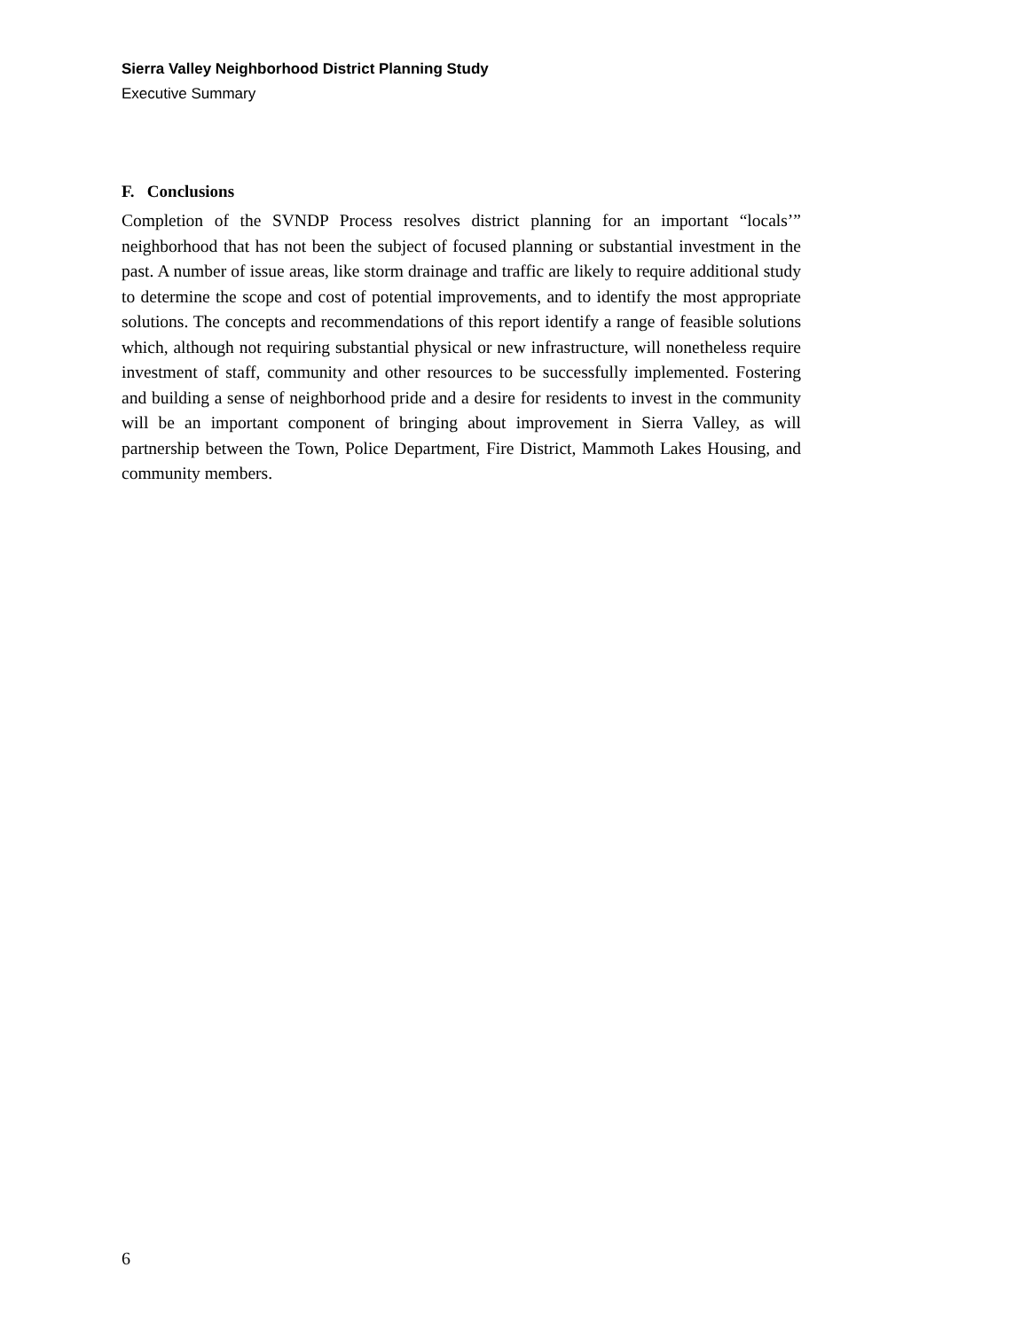Sierra Valley Neighborhood District Planning Study
Executive Summary
F. Conclusions
Completion of the SVNDP Process resolves district planning for an important “locals’” neighborhood that has not been the subject of focused planning or substantial investment in the past. A number of issue areas, like storm drainage and traffic are likely to require additional study to determine the scope and cost of potential improvements, and to identify the most appropriate solutions. The concepts and recommendations of this report identify a range of feasible solutions which, although not requiring substantial physical or new infrastructure, will nonetheless require investment of staff, community and other resources to be successfully implemented. Fostering and building a sense of neighborhood pride and a desire for residents to invest in the community will be an important component of bringing about improvement in Sierra Valley, as will partnership between the Town, Police Department, Fire District, Mammoth Lakes Housing, and community members.
6